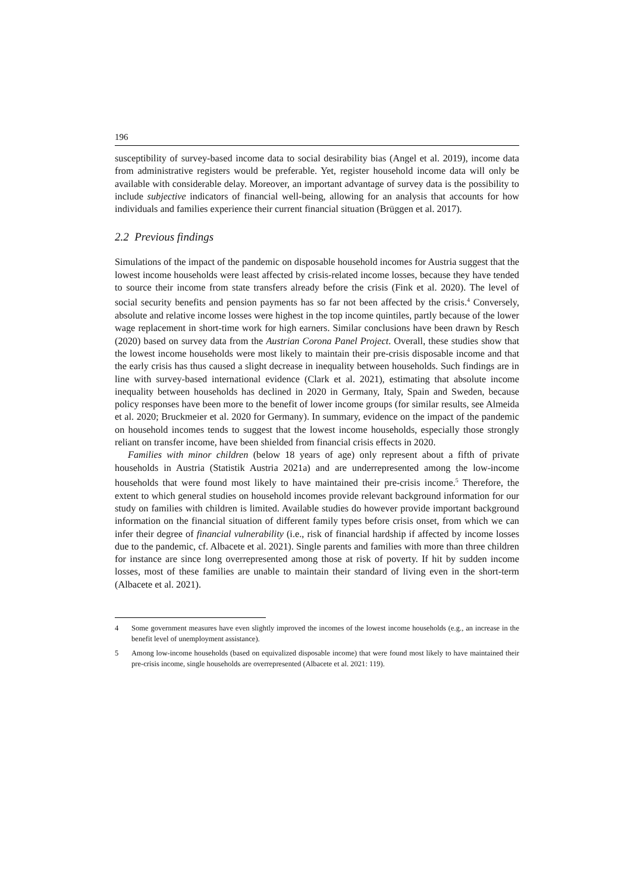196
susceptibility of survey-based income data to social desirability bias (Angel et al. 2019), income data from administrative registers would be preferable. Yet, register household income data will only be available with considerable delay. Moreover, an important advantage of survey data is the possibility to include subjective indicators of financial well-being, allowing for an analysis that accounts for how individuals and families experience their current financial situation (Brüggen et al. 2017).
2.2 Previous findings
Simulations of the impact of the pandemic on disposable household incomes for Austria suggest that the lowest income households were least affected by crisis-related income losses, because they have tended to source their income from state transfers already before the crisis (Fink et al. 2020). The level of social security benefits and pension payments has so far not been affected by the crisis.<sup>4</sup> Conversely, absolute and relative income losses were highest in the top income quintiles, partly because of the lower wage replacement in short-time work for high earners. Similar conclusions have been drawn by Resch (2020) based on survey data from the Austrian Corona Panel Project. Overall, these studies show that the lowest income households were most likely to maintain their pre-crisis disposable income and that the early crisis has thus caused a slight decrease in inequality between households. Such findings are in line with survey-based international evidence (Clark et al. 2021), estimating that absolute income inequality between households has declined in 2020 in Germany, Italy, Spain and Sweden, because policy responses have been more to the benefit of lower income groups (for similar results, see Almeida et al. 2020; Bruckmeier et al. 2020 for Germany). In summary, evidence on the impact of the pandemic on household incomes tends to suggest that the lowest income households, especially those strongly reliant on transfer income, have been shielded from financial crisis effects in 2020.
Families with minor children (below 18 years of age) only represent about a fifth of private households in Austria (Statistik Austria 2021a) and are underrepresented among the low-income households that were found most likely to have maintained their pre-crisis income.<sup>5</sup> Therefore, the extent to which general studies on household incomes provide relevant background information for our study on families with children is limited. Available studies do however provide important background information on the financial situation of different family types before crisis onset, from which we can infer their degree of financial vulnerability (i.e., risk of financial hardship if affected by income losses due to the pandemic, cf. Albacete et al. 2021). Single parents and families with more than three children for instance are since long overrepresented among those at risk of poverty. If hit by sudden income losses, most of these families are unable to maintain their standard of living even in the short-term (Albacete et al. 2021).
4 Some government measures have even slightly improved the incomes of the lowest income households (e.g., an increase in the benefit level of unemployment assistance).
5 Among low-income households (based on equivalized disposable income) that were found most likely to have maintained their pre-crisis income, single households are overrepresented (Albacete et al. 2021: 119).